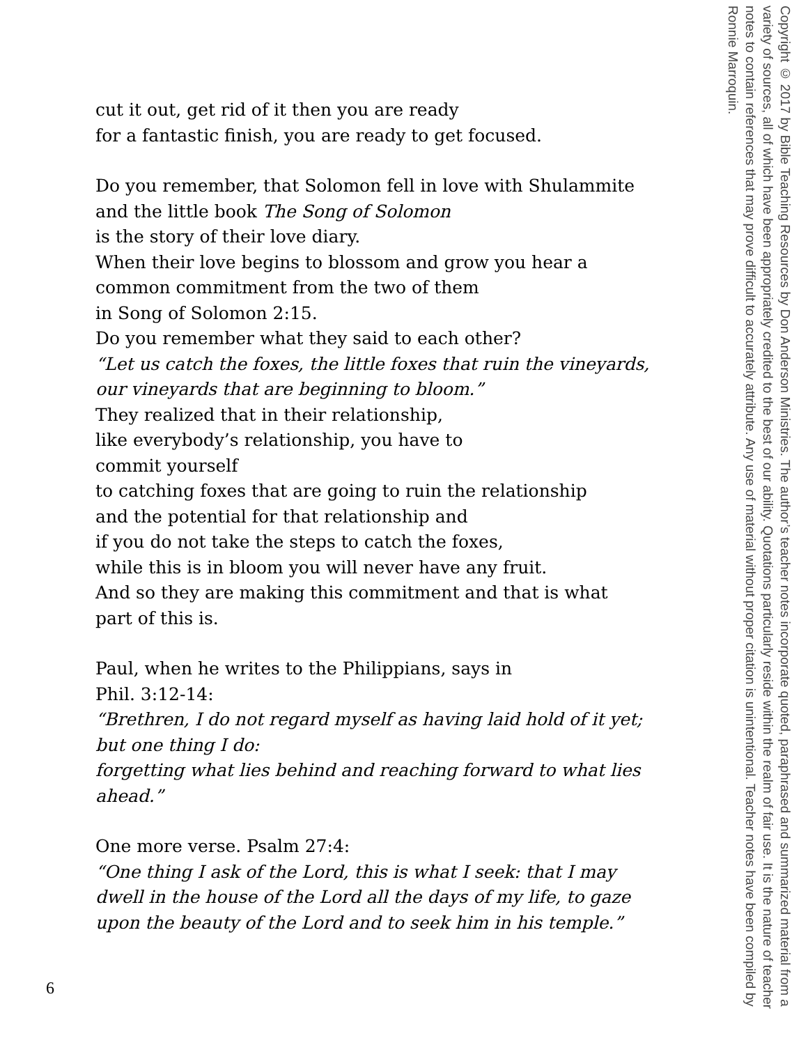cut it out, get rid of it then you are ready
for a fantastic finish, you are ready to get focused.
Do you remember, that Solomon fell in love with Shulammite
and the little book The Song of Solomon
is the story of their love diary.
When their love begins to blossom and grow you hear a
common commitment from the two of them
in Song of Solomon 2:15.
Do you remember what they said to each other?
“Let us catch the foxes, the little foxes that ruin the vineyards,
our vineyards that are beginning to bloom.”
They realized that in their relationship,
like everybody’s relationship, you have to
commit yourself
to catching foxes that are going to ruin the relationship
and the potential for that relationship and
if you do not take the steps to catch the foxes,
while this is in bloom you will never have any fruit.
And so they are making this commitment and that is what
part of this is.
Paul, when he writes to the Philippians, says in
Phil. 3:12-14:
“Brethren, I do not regard myself as having laid hold of it yet;
but one thing I do:
forgetting what lies behind and reaching forward to what lies
ahead.”
One more verse. Psalm 27:4:
“One thing I ask of the Lord, this is what I seek: that I may
dwell in the house of the Lord all the days of my life, to gaze
upon the beauty of the Lord and to seek him in his temple.”
Copyright © 2017 by Bible Teaching Resources by Don Anderson Ministries. The author’s teacher notes incorporate quoted, paraphrased and summarized material from a variety of sources, all of which have been appropriately credited to the best of our ability. Quotations particularly reside within the realm of fair use. It is the nature of teacher notes to contain references that may prove difficult to accurately attribute. Any use of material without proper citation is unintentional. Teacher notes have been compiled by Ronnie Marroquin.
6